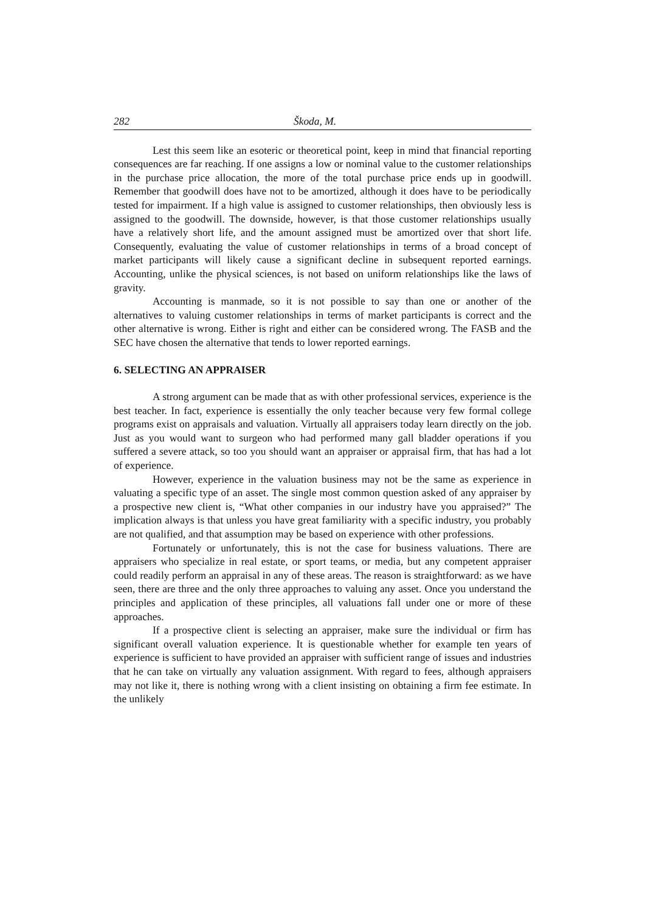282 Škoda, M.
Lest this seem like an esoteric or theoretical point, keep in mind that financial reporting consequences are far reaching. If one assigns a low or nominal value to the customer relationships in the purchase price allocation, the more of the total purchase price ends up in goodwill. Remember that goodwill does have not to be amortized, although it does have to be periodically tested for impairment. If a high value is assigned to customer relationships, then obviously less is assigned to the goodwill. The downside, however, is that those customer relationships usually have a relatively short life, and the amount assigned must be amortized over that short life. Consequently, evaluating the value of customer relationships in terms of a broad concept of market participants will likely cause a significant decline in subsequent reported earnings. Accounting, unlike the physical sciences, is not based on uniform relationships like the laws of gravity.
Accounting is manmade, so it is not possible to say than one or another of the alternatives to valuing customer relationships in terms of market participants is correct and the other alternative is wrong. Either is right and either can be considered wrong. The FASB and the SEC have chosen the alternative that tends to lower reported earnings.
6. SELECTING AN APPRAISER
A strong argument can be made that as with other professional services, experience is the best teacher. In fact, experience is essentially the only teacher because very few formal college programs exist on appraisals and valuation. Virtually all appraisers today learn directly on the job. Just as you would want to surgeon who had performed many gall bladder operations if you suffered a severe attack, so too you should want an appraiser or appraisal firm, that has had a lot of experience.
However, experience in the valuation business may not be the same as experience in valuating a specific type of an asset. The single most common question asked of any appraiser by a prospective new client is, “What other companies in our industry have you appraised?” The implication always is that unless you have great familiarity with a specific industry, you probably are not qualified, and that assumption may be based on experience with other professions.
Fortunately or unfortunately, this is not the case for business valuations. There are appraisers who specialize in real estate, or sport teams, or media, but any competent appraiser could readily perform an appraisal in any of these areas. The reason is straightforward: as we have seen, there are three and the only three approaches to valuing any asset. Once you understand the principles and application of these principles, all valuations fall under one or more of these approaches.
If a prospective client is selecting an appraiser, make sure the individual or firm has significant overall valuation experience. It is questionable whether for example ten years of experience is sufficient to have provided an appraiser with sufficient range of issues and industries that he can take on virtually any valuation assignment. With regard to fees, although appraisers may not like it, there is nothing wrong with a client insisting on obtaining a firm fee estimate. In the unlikely